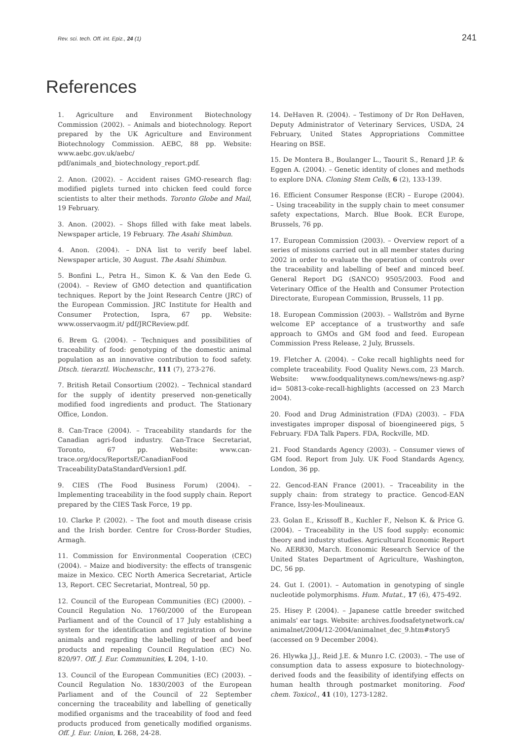Rev. sci. tech. Off. int. Epiz., 24 (1) 241
References
1. Agriculture and Environment Biotechnology Commission (2002). – Animals and biotechnology. Report prepared by the UK Agriculture and Environment Biotechnology Commission. AEBC, 88 pp. Website: www.aebc.gov.uk/aebc/ pdf/animals_and_biotechnology_report.pdf.
2. Anon. (2002). – Accident raises GMO-research flag: modified piglets turned into chicken feed could force scientists to alter their methods. Toronto Globe and Mail, 19 February.
3. Anon. (2002). – Shops filled with fake meat labels. Newspaper article, 19 February. The Asahi Shimbun.
4. Anon. (2004). – DNA list to verify beef label. Newspaper article, 30 August. The Asahi Shimbun.
5. Bonfini L., Petra H., Simon K. & Van den Eede G. (2004). – Review of GMO detection and quantification techniques. Report by the Joint Research Centre (JRC) of the European Commission. JRC Institute for Health and Consumer Protection, Ispra, 67 pp. Website: www.osservaogm.it/ pdf/JRCReview.pdf.
6. Brem G. (2004). – Techniques and possibilities of traceability of food: genotyping of the domestic animal population as an innovative contribution to food safety. Dtsch. tierarztl. Wochenschr., 111 (7), 273-276.
7. British Retail Consortium (2002). – Technical standard for the supply of identity preserved non-genetically modified food ingredients and product. The Stationary Office, London.
8. Can-Trace (2004). – Traceability standards for the Canadian agri-food industry. Can-Trace Secretariat, Toronto, 67 pp. Website: www.can-trace.org/docs/ReportsE/CanadianFood TraceabilityDataStandardVersion1.pdf.
9. CIES (The Food Business Forum) (2004). – Implementing traceability in the food supply chain. Report prepared by the CIES Task Force, 19 pp.
10. Clarke P. (2002). – The foot and mouth disease crisis and the Irish border. Centre for Cross-Border Studies, Armagh.
11. Commission for Environmental Cooperation (CEC) (2004). – Maize and biodiversity: the effects of transgenic maize in Mexico. CEC North America Secretariat, Article 13, Report. CEC Secretariat, Montreal, 50 pp.
12. Council of the European Communities (EC) (2000). – Council Regulation No. 1760/2000 of the European Parliament and of the Council of 17 July establishing a system for the identification and registration of bovine animals and regarding the labelling of beef and beef products and repealing Council Regulation (EC) No. 820/97. Off. J. Eur. Communities, L 204, 1-10.
13. Council of the European Communities (EC) (2003). – Council Regulation No. 1830/2003 of the European Parliament and of the Council of 22 September concerning the traceability and labelling of genetically modified organisms and the traceability of food and feed products produced from genetically modified organisms. Off. J. Eur. Union, L 268, 24-28.
14. DeHaven R. (2004). – Testimony of Dr Ron DeHaven, Deputy Administrator of Veterinary Services, USDA, 24 February, United States Appropriations Committee Hearing on BSE.
15. De Montera B., Boulanger L., Taourit S., Renard J.P. & Eggen A. (2004). – Genetic identity of clones and methods to explore DNA. Cloning Stem Cells, 6 (2), 133-139.
16. Efficient Consumer Response (ECR) – Europe (2004). – Using traceability in the supply chain to meet consumer safety expectations, March. Blue Book. ECR Europe, Brussels, 76 pp.
17. European Commission (2003). – Overview report of a series of missions carried out in all member states during 2002 in order to evaluate the operation of controls over the traceability and labelling of beef and minced beef. General Report DG (SANCO) 9505/2003. Food and Veterinary Office of the Health and Consumer Protection Directorate, European Commission, Brussels, 11 pp.
18. European Commission (2003). – Wallström and Byrne welcome EP acceptance of a trustworthy and safe approach to GMOs and GM food and feed. European Commission Press Release, 2 July, Brussels.
19. Fletcher A. (2004). – Coke recall highlights need for complete traceability. Food Quality News.com, 23 March. Website: www.foodqualitynews.com/news/news-ng.asp?id= 50813-coke-recall-highlights (accessed on 23 March 2004).
20. Food and Drug Administration (FDA) (2003). – FDA investigates improper disposal of bioengineered pigs, 5 February. FDA Talk Papers. FDA, Rockville, MD.
21. Food Standards Agency (2003). – Consumer views of GM food. Report from July. UK Food Standards Agency, London, 36 pp.
22. Gencod-EAN France (2001). – Traceability in the supply chain: from strategy to practice. Gencod-EAN France, Issy-les-Moulineaux.
23. Golan E., Krissoff B., Kuchler F., Nelson K. & Price G. (2004). – Traceability in the US food supply: economic theory and industry studies. Agricultural Economic Report No. AER830, March. Economic Research Service of the United States Department of Agriculture, Washington, DC, 56 pp.
24. Gut I. (2001). – Automation in genotyping of single nucleotide polymorphisms. Hum. Mutat., 17 (6), 475-492.
25. Hisey P. (2004). – Japanese cattle breeder switched animals' ear tags. Website: archives.foodsafetynetwork.ca/ animalnet/2004/12-2004/animalnet_dec_9.htm#story5 (accessed on 9 December 2004).
26. Hlywka J.J., Reid J.E. & Munro I.C. (2003). – The use of consumption data to assess exposure to biotechnology-derived foods and the feasibility of identifying effects on human health through postmarket monitoring. Food chem. Toxicol., 41 (10), 1273-1282.